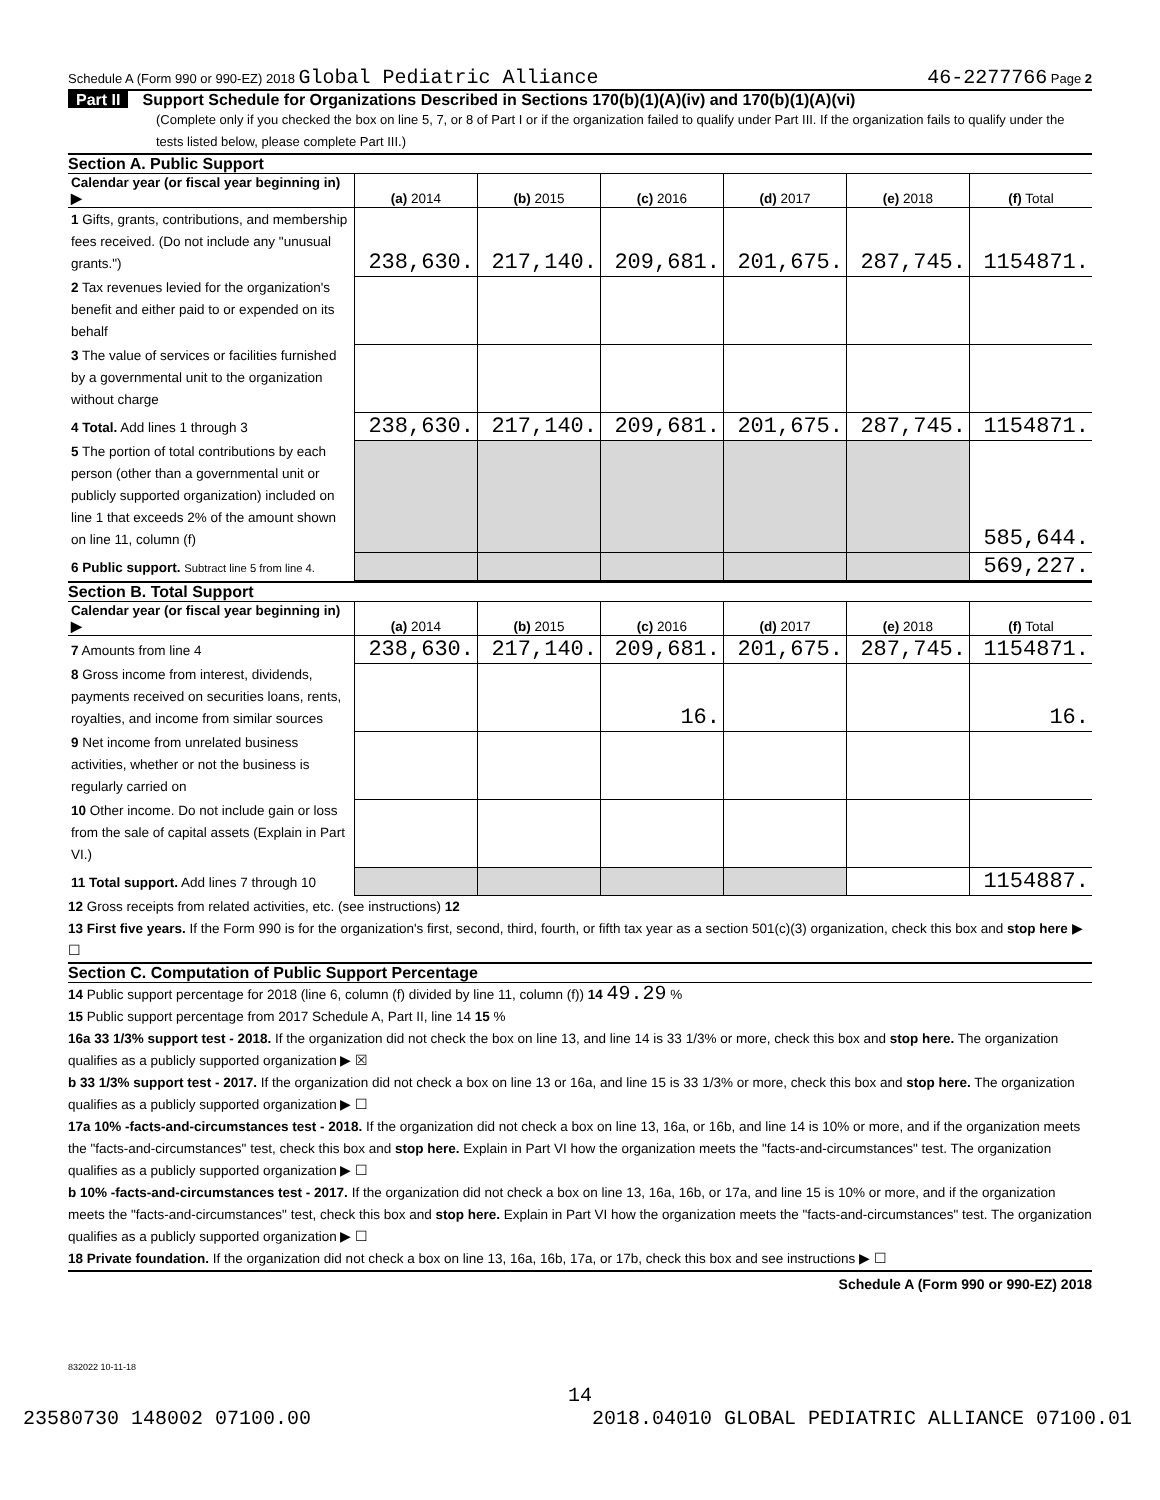Schedule A (Form 990 or 990-EZ) 2018 Global Pediatric Alliance
46-2277766 Page 2
Part II Support Schedule for Organizations Described in Sections 170(b)(1)(A)(iv) and 170(b)(1)(A)(vi)
(Complete only if you checked the box on line 5, 7, or 8 of Part I or if the organization failed to qualify under Part III. If the organization fails to qualify under the tests listed below, please complete Part III.)
Section A. Public Support
| Calendar year (or fiscal year beginning in) ▶ | (a) 2014 | (b) 2015 | (c) 2016 | (d) 2017 | (e) 2018 | (f) Total |
| --- | --- | --- | --- | --- | --- | --- |
| 1 Gifts, grants, contributions, and membership fees received. (Do not include any "unusual grants.") | 238,630. | 217,140. | 209,681. | 201,675. | 287,745. | 1154871. |
| 2 Tax revenues levied for the organization's benefit and either paid to or expended on its behalf | | | | | | |
| 3 The value of services or facilities furnished by a governmental unit to the organization without charge | | | | | | |
| 4 Total. Add lines 1 through 3 | 238,630. | 217,140. | 209,681. | 201,675. | 287,745. | 1154871. |
| 5 The portion of total contributions by each person (other than a governmental unit or publicly supported organization) included on line 1 that exceeds 2% of the amount shown on line 11, column (f) | | | | | | 585,644. |
| 6 Public support. Subtract line 5 from line 4. | | | | | | 569,227. |
Section B. Total Support
| Calendar year (or fiscal year beginning in) ▶ | (a) 2014 | (b) 2015 | (c) 2016 | (d) 2017 | (e) 2018 | (f) Total |
| --- | --- | --- | --- | --- | --- | --- |
| 7 Amounts from line 4 | 238,630. | 217,140. | 209,681. | 201,675. | 287,745. | 1154871. |
| 8 Gross income from interest, dividends, payments received on securities loans, rents, royalties, and income from similar sources | | | 16. | | | 16. |
| 9 Net income from unrelated business activities, whether or not the business is regularly carried on | | | | | | |
| 10 Other income. Do not include gain or loss from the sale of capital assets (Explain in Part VI.) | | | | | | |
| 11 Total support. Add lines 7 through 10 | | | | | | 1154887. |
12 Gross receipts from related activities, etc. (see instructions) 12
13 First five years. If the Form 990 is for the organization's first, second, third, fourth, or fifth tax year as a section 501(c)(3) organization, check this box and stop here ▶ ☐
Section C. Computation of Public Support Percentage
14 Public support percentage for 2018 (line 6, column (f) divided by line 11, column (f)) 14 49.29 %
15 Public support percentage from 2017 Schedule A, Part II, line 14 15 %
16a 33 1/3% support test - 2018. If the organization did not check the box on line 13, and line 14 is 33 1/3% or more, check this box and stop here. The organization qualifies as a publicly supported organization ▶ ☒
b 33 1/3% support test - 2017. If the organization did not check a box on line 13 or 16a, and line 15 is 33 1/3% or more, check this box and stop here. The organization qualifies as a publicly supported organization ▶ ☐
17a 10% -facts-and-circumstances test - 2018. If the organization did not check a box on line 13, 16a, or 16b, and line 14 is 10% or more, and if the organization meets the "facts-and-circumstances" test, check this box and stop here. Explain in Part VI how the organization meets the "facts-and-circumstances" test. The organization qualifies as a publicly supported organization ▶ ☐
b 10% -facts-and-circumstances test - 2017. If the organization did not check a box on line 13, 16a, 16b, or 17a, and line 15 is 10% or more, and if the organization meets the "facts-and-circumstances" test, check this box and stop here. Explain in Part VI how the organization meets the "facts-and-circumstances" test. The organization qualifies as a publicly supported organization ▶ ☐
18 Private foundation. If the organization did not check a box on line 13, 16a, 16b, 17a, or 17b, check this box and see instructions ▶ ☐
Schedule A (Form 990 or 990-EZ) 2018
832022 10-11-18
14
23580730 148002 07100.00 2018.04010 GLOBAL PEDIATRIC ALLIANCE 07100.01